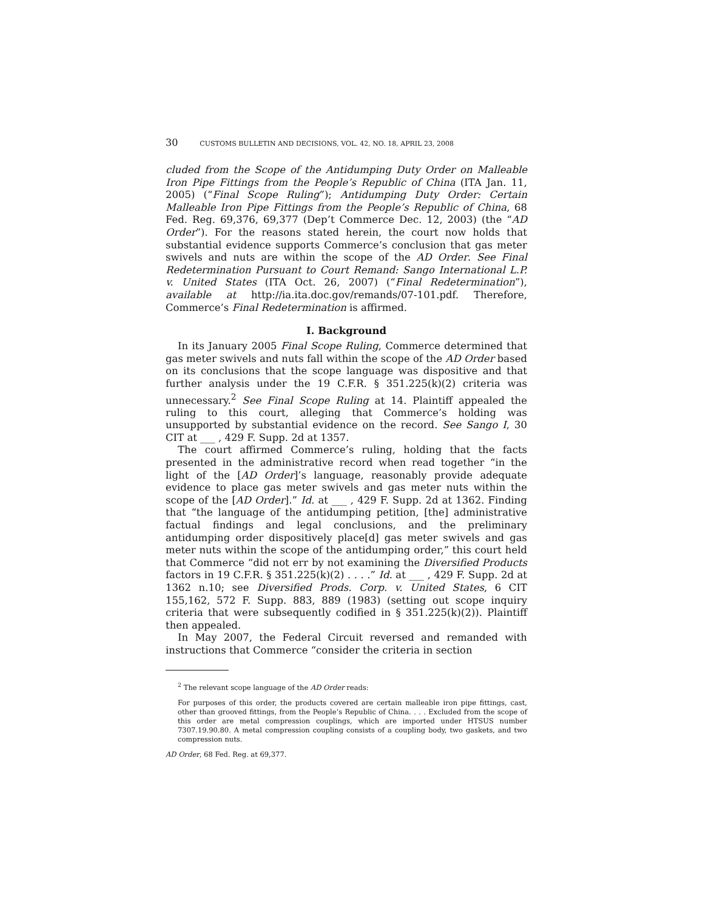30 CUSTOMS BULLETIN AND DECISIONS, VOL. 42, NO. 18, APRIL 23, 2008
cluded from the Scope of the Antidumping Duty Order on Malleable Iron Pipe Fittings from the People’s Republic of China (ITA Jan. 11, 2005) (“Final Scope Ruling”); Antidumping Duty Order: Certain Malleable Iron Pipe Fittings from the People’s Republic of China, 68 Fed. Reg. 69,376, 69,377 (Dep’t Commerce Dec. 12, 2003) (the “AD Order”). For the reasons stated herein, the court now holds that substantial evidence supports Commerce’s conclusion that gas meter swivels and nuts are within the scope of the AD Order. See Final Redetermination Pursuant to Court Remand: Sango International L.P. v. United States (ITA Oct. 26, 2007) (“Final Redetermination”), available at http://ia.ita.doc.gov/remands/07-101.pdf. Therefore, Commerce’s Final Redetermination is affirmed.
I. Background
In its January 2005 Final Scope Ruling, Commerce determined that gas meter swivels and nuts fall within the scope of the AD Order based on its conclusions that the scope language was dispositive and that further analysis under the 19 C.F.R. § 351.225(k)(2) criteria was unnecessary.<sup>2</sup> See Final Scope Ruling at 14. Plaintiff appealed the ruling to this court, alleging that Commerce’s holding was unsupported by substantial evidence on the record. See Sango I, 30 CIT at ___ , 429 F. Supp. 2d at 1357.
The court affirmed Commerce’s ruling, holding that the facts presented in the administrative record when read together “in the light of the [AD Order]’s language, reasonably provide adequate evidence to place gas meter swivels and gas meter nuts within the scope of the [AD Order].” Id. at ___ , 429 F. Supp. 2d at 1362. Finding that “the language of the antidumping petition, [the] administrative factual findings and legal conclusions, and the preliminary antidumping order dispositively place[d] gas meter swivels and gas meter nuts within the scope of the antidumping order,” this court held that Commerce “did not err by not examining the Diversified Products factors in 19 C.F.R. § 351.225(k)(2) . . . .” Id. at ___ , 429 F. Supp. 2d at 1362 n.10; see Diversified Prods. Corp. v. United States, 6 CIT 155,162, 572 F. Supp. 883, 889 (1983) (setting out scope inquiry criteria that were subsequently codified in § 351.225(k)(2)). Plaintiff then appealed.
In May 2007, the Federal Circuit reversed and remanded with instructions that Commerce “consider the criteria in section
<sup>2</sup> The relevant scope language of the AD Order reads:
For purposes of this order, the products covered are certain malleable iron pipe fittings, cast, other than grooved fittings, from the People’s Republic of China. . . . Excluded from the scope of this order are metal compression couplings, which are imported under HTSUS number 7307.19.90.80. A metal compression coupling consists of a coupling body, two gaskets, and two compression nuts.
AD Order, 68 Fed. Reg. at 69,377.